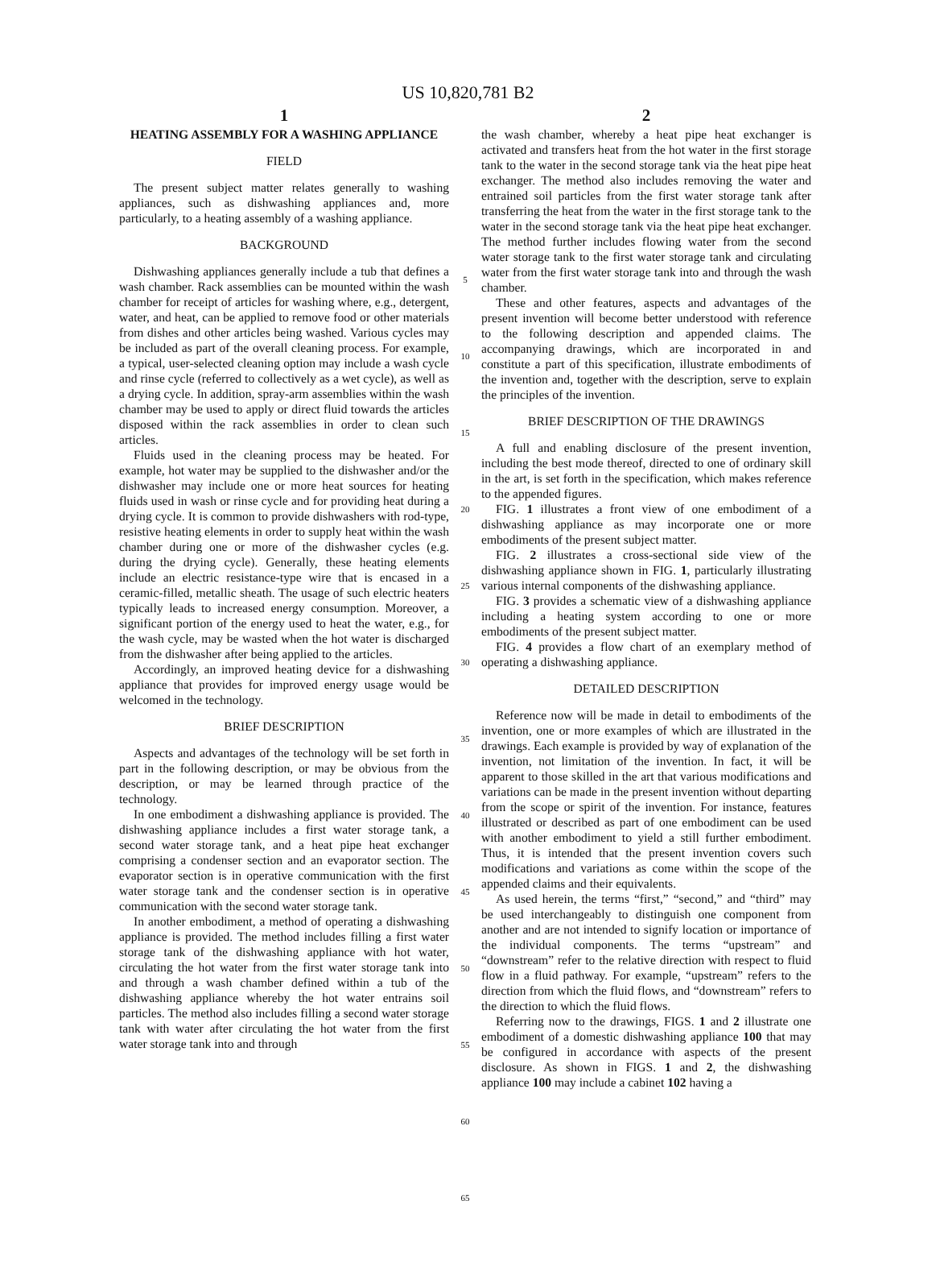US 10,820,781 B2
1
HEATING ASSEMBLY FOR A WASHING APPLIANCE
FIELD
The present subject matter relates generally to washing appliances, such as dishwashing appliances and, more particularly, to a heating assembly of a washing appliance.
BACKGROUND
Dishwashing appliances generally include a tub that defines a wash chamber. Rack assemblies can be mounted within the wash chamber for receipt of articles for washing where, e.g., detergent, water, and heat, can be applied to remove food or other materials from dishes and other articles being washed. Various cycles may be included as part of the overall cleaning process. For example, a typical, user-selected cleaning option may include a wash cycle and rinse cycle (referred to collectively as a wet cycle), as well as a drying cycle. In addition, spray-arm assemblies within the wash chamber may be used to apply or direct fluid towards the articles disposed within the rack assemblies in order to clean such articles.
Fluids used in the cleaning process may be heated. For example, hot water may be supplied to the dishwasher and/or the dishwasher may include one or more heat sources for heating fluids used in wash or rinse cycle and for providing heat during a drying cycle. It is common to provide dishwashers with rod-type, resistive heating elements in order to supply heat within the wash chamber during one or more of the dishwasher cycles (e.g. during the drying cycle). Generally, these heating elements include an electric resistance-type wire that is encased in a ceramic-filled, metallic sheath. The usage of such electric heaters typically leads to increased energy consumption. Moreover, a significant portion of the energy used to heat the water, e.g., for the wash cycle, may be wasted when the hot water is discharged from the dishwasher after being applied to the articles.
Accordingly, an improved heating device for a dishwashing appliance that provides for improved energy usage would be welcomed in the technology.
BRIEF DESCRIPTION
Aspects and advantages of the technology will be set forth in part in the following description, or may be obvious from the description, or may be learned through practice of the technology.
In one embodiment a dishwashing appliance is provided. The dishwashing appliance includes a first water storage tank, a second water storage tank, and a heat pipe heat exchanger comprising a condenser section and an evaporator section. The evaporator section is in operative communication with the first water storage tank and the condenser section is in operative communication with the second water storage tank.
In another embodiment, a method of operating a dishwashing appliance is provided. The method includes filling a first water storage tank of the dishwashing appliance with hot water, circulating the hot water from the first water storage tank into and through a wash chamber defined within a tub of the dishwashing appliance whereby the hot water entrains soil particles. The method also includes filling a second water storage tank with water after circulating the hot water from the first water storage tank into and through
5
10
15
20
25
30
35
40
45
50
55
60
65
2
the wash chamber, whereby a heat pipe heat exchanger is activated and transfers heat from the hot water in the first storage tank to the water in the second storage tank via the heat pipe heat exchanger. The method also includes removing the water and entrained soil particles from the first water storage tank after transferring the heat from the water in the first storage tank to the water in the second storage tank via the heat pipe heat exchanger. The method further includes flowing water from the second water storage tank to the first water storage tank and circulating water from the first water storage tank into and through the wash chamber.
These and other features, aspects and advantages of the present invention will become better understood with reference to the following description and appended claims. The accompanying drawings, which are incorporated in and constitute a part of this specification, illustrate embodiments of the invention and, together with the description, serve to explain the principles of the invention.
BRIEF DESCRIPTION OF THE DRAWINGS
A full and enabling disclosure of the present invention, including the best mode thereof, directed to one of ordinary skill in the art, is set forth in the specification, which makes reference to the appended figures.
FIG. 1 illustrates a front view of one embodiment of a dishwashing appliance as may incorporate one or more embodiments of the present subject matter.
FIG. 2 illustrates a cross-sectional side view of the dishwashing appliance shown in FIG. 1, particularly illustrating various internal components of the dishwashing appliance.
FIG. 3 provides a schematic view of a dishwashing appliance including a heating system according to one or more embodiments of the present subject matter.
FIG. 4 provides a flow chart of an exemplary method of operating a dishwashing appliance.
DETAILED DESCRIPTION
Reference now will be made in detail to embodiments of the invention, one or more examples of which are illustrated in the drawings. Each example is provided by way of explanation of the invention, not limitation of the invention. In fact, it will be apparent to those skilled in the art that various modifications and variations can be made in the present invention without departing from the scope or spirit of the invention. For instance, features illustrated or described as part of one embodiment can be used with another embodiment to yield a still further embodiment. Thus, it is intended that the present invention covers such modifications and variations as come within the scope of the appended claims and their equivalents.
As used herein, the terms “first,” “second,” and “third” may be used interchangeably to distinguish one component from another and are not intended to signify location or importance of the individual components. The terms “upstream” and “downstream” refer to the relative direction with respect to fluid flow in a fluid pathway. For example, “upstream” refers to the direction from which the fluid flows, and “downstream” refers to the direction to which the fluid flows.
Referring now to the drawings, FIGS. 1 and 2 illustrate one embodiment of a domestic dishwashing appliance 100 that may be configured in accordance with aspects of the present disclosure. As shown in FIGS. 1 and 2, the dishwashing appliance 100 may include a cabinet 102 having a